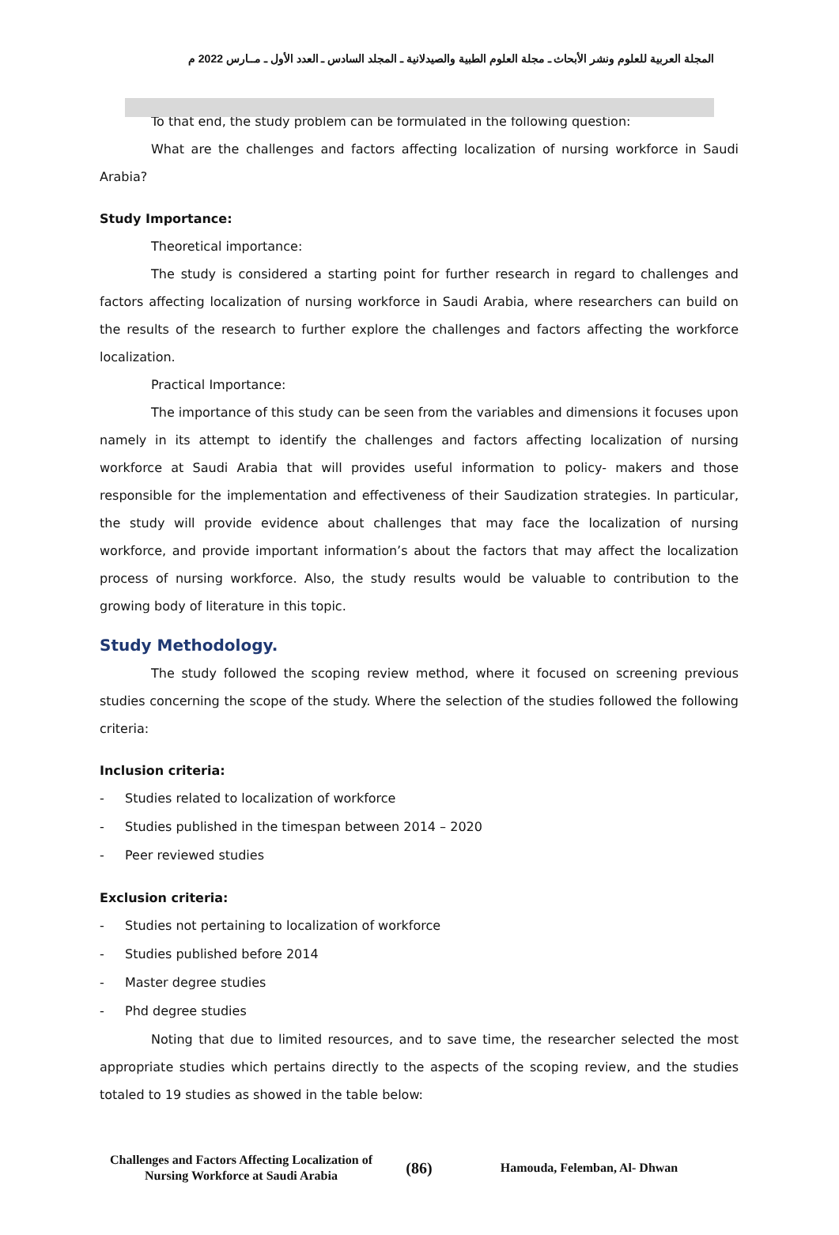المجلة العربية للعلوم ونشر الأبحاث ـ مجلة العلوم الطبية والصيدلانية ـ المجلد السادس ـ العدد الأول ـ مــارس 2022 م
To that end, the study problem can be formulated in the following question:
What are the challenges and factors affecting localization of nursing workforce in Saudi Arabia?
Study Importance:
Theoretical importance:
The study is considered a starting point for further research in regard to challenges and factors affecting localization of nursing workforce in Saudi Arabia, where researchers can build on the results of the research to further explore the challenges and factors affecting the workforce localization.
Practical Importance:
The importance of this study can be seen from the variables and dimensions it focuses upon namely in its attempt to identify the challenges and factors affecting localization of nursing workforce at Saudi Arabia that will provides useful information to policy- makers and those responsible for the implementation and effectiveness of their Saudization strategies. In particular, the study will provide evidence about challenges that may face the localization of nursing workforce, and provide important information’s about the factors that may affect the localization process of nursing workforce. Also, the study results would be valuable to contribution to the growing body of literature in this topic.
Study Methodology.
The study followed the scoping review method, where it focused on screening previous studies concerning the scope of the study. Where the selection of the studies followed the following criteria:
Inclusion criteria:
- Studies related to localization of workforce
- Studies published in the timespan between 2014 – 2020
- Peer reviewed studies
Exclusion criteria:
- Studies not pertaining to localization of workforce
- Studies published before 2014
- Master degree studies
- Phd degree studies
Noting that due to limited resources, and to save time, the researcher selected the most appropriate studies which pertains directly to the aspects of the scoping review, and the studies totaled to 19 studies as showed in the table below:
Challenges and Factors Affecting Localization of Nursing Workforce at Saudi Arabia
(86)
Hamouda, Felemban, Al- Dhwan